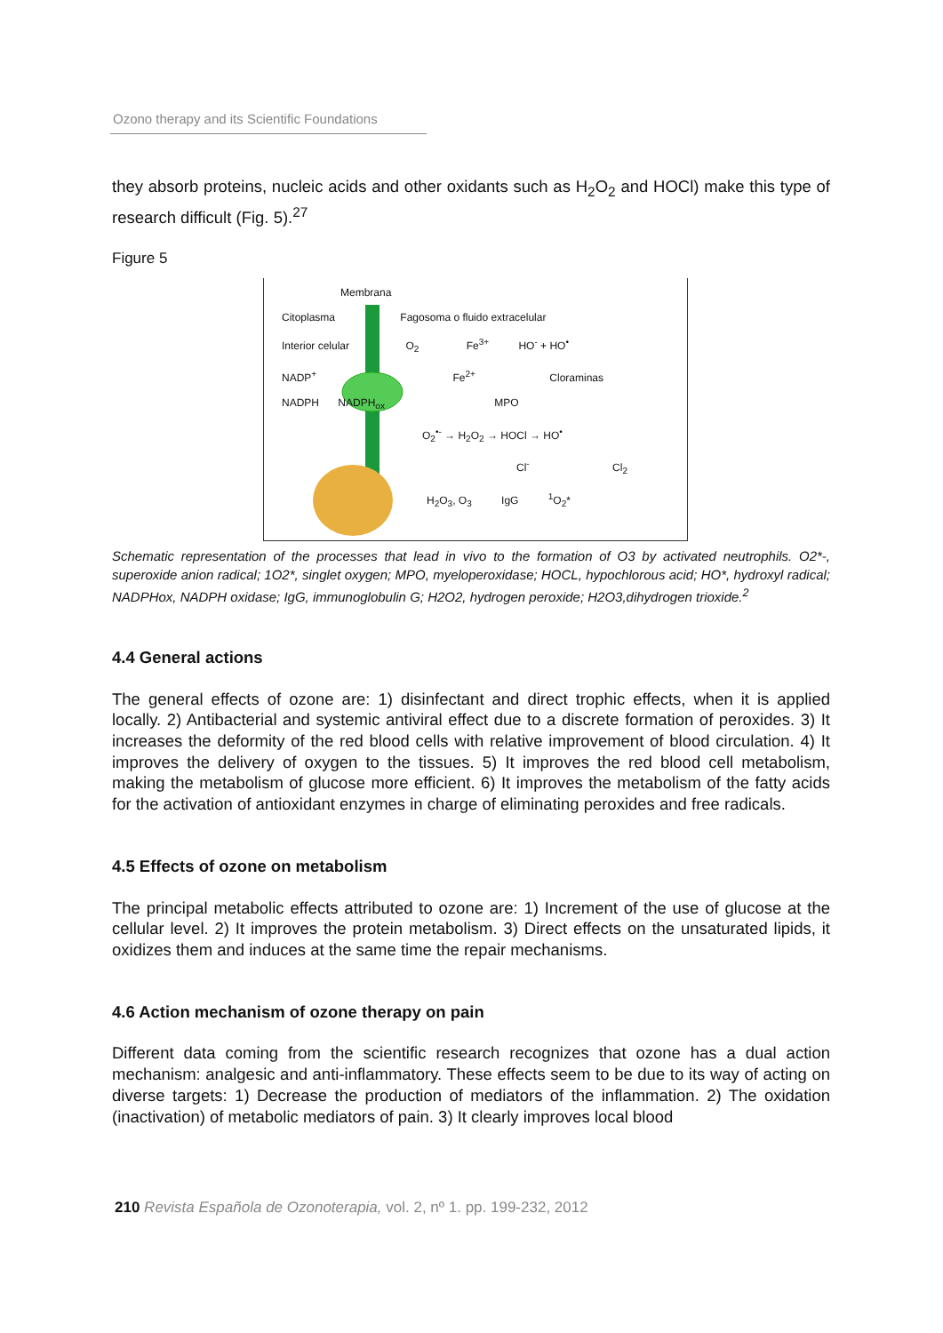Ozono therapy and its Scientific Foundations
they absorb proteins, nucleic acids and other oxidants such as H<sub>2</sub>O<sub>2</sub> and HOCl) make this type of research difficult (Fig. 5).<sup>27</sup>
Figure 5
Membrana
Citoplasma Fagosoma o fluido extracelular
Interior celular O<sub>2</sub> Fe<sup>3+</sup> HO<sup>-</sup> + HO<sup>•</sup>
NADP<sup>+</sup> Fe<sup>2+</sup> Cloraminas
NADPH NADPH<sub>ox</sub> MPO
O<sub>2</sub><sup>•-</sup> → H<sub>2</sub>O<sub>2</sub> → HOCl → HO<sup>•</sup>
Cl<sup>-</sup> Cl<sub>2</sub>
H<sub>2</sub>O<sub>3</sub>, O<sub>3</sub> IgG <sup>1</sup>O<sub>2</sub>*
Schematic representation of the processes that lead in vivo to the formation of O3 by activated neutrophils. O2*-, superoxide anion radical; 1O2*, singlet oxygen; MPO, myeloperoxidase; HOCL, hypochlorous acid; HO*, hydroxyl radical; NADPHox, NADPH oxidase; IgG, immunoglobulin G; H2O2, hydrogen peroxide; H2O3,dihydrogen trioxide.<sup>2</sup>
4.4 General actions
The general effects of ozone are: 1) disinfectant and direct trophic effects, when it is applied locally. 2) Antibacterial and systemic antiviral effect due to a discrete formation of peroxides. 3) It increases the deformity of the red blood cells with relative improvement of blood circulation. 4) It improves the delivery of oxygen to the tissues. 5) It improves the red blood cell metabolism, making the metabolism of glucose more efficient. 6) It improves the metabolism of the fatty acids for the activation of antioxidant enzymes in charge of eliminating peroxides and free radicals.
4.5 Effects of ozone on metabolism
The principal metabolic effects attributed to ozone are: 1) Increment of the use of glucose at the cellular level. 2) It improves the protein metabolism. 3) Direct effects on the unsaturated lipids, it oxidizes them and induces at the same time the repair mechanisms.
4.6 Action mechanism of ozone therapy on pain
Different data coming from the scientific research recognizes that ozone has a dual action mechanism: analgesic and anti-inflammatory. These effects seem to be due to its way of acting on diverse targets: 1) Decrease the production of mediators of the inflammation. 2) The oxidation (inactivation) of metabolic mediators of pain. 3) It clearly improves local blood
210 Revista Española de Ozonoterapia, vol. 2, nº 1. pp. 199-232, 2012